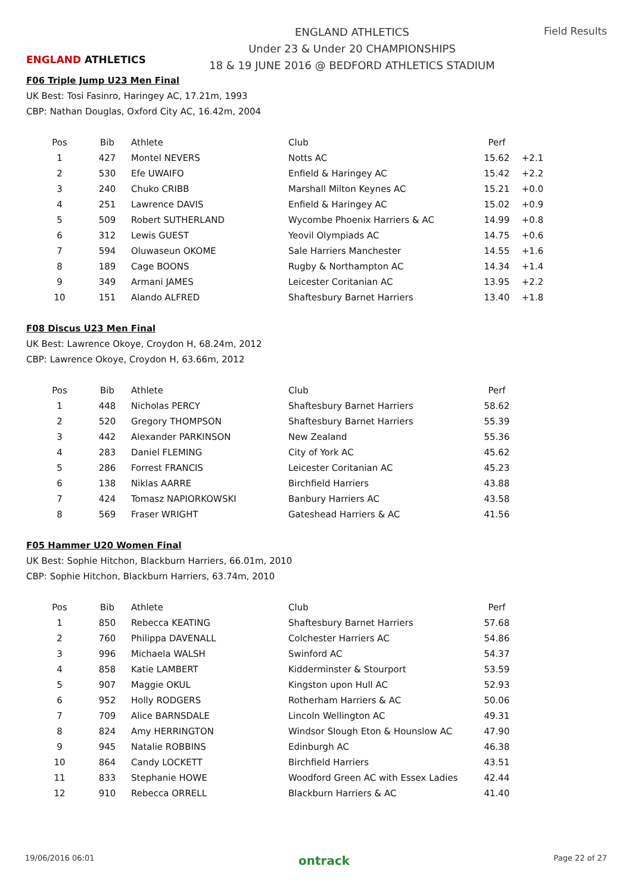ENGLAND ATHLETICS
ENGLAND ATHLETICS
Under 23 & Under 20 CHAMPIONSHIPS
18 & 19 JUNE 2016 @ BEDFORD ATHLETICS STADIUM
Field Results
F06 Triple Jump U23 Men Final
UK Best: Tosi Fasinro, Haringey AC, 17.21m, 1993
CBP: Nathan Douglas, Oxford City AC, 16.42m, 2004
| Pos | Bib | Athlete | Club | Perf | |
| --- | --- | --- | --- | --- | --- |
| 1 | 427 | Montel NEVERS | Notts AC | 15.62 | +2.1 |
| 2 | 530 | Efe UWAIFO | Enfield & Haringey AC | 15.42 | +2.2 |
| 3 | 240 | Chuko CRIBB | Marshall Milton Keynes AC | 15.21 | +0.0 |
| 4 | 251 | Lawrence DAVIS | Enfield & Haringey AC | 15.02 | +0.9 |
| 5 | 509 | Robert SUTHERLAND | Wycombe Phoenix Harriers & AC | 14.99 | +0.8 |
| 6 | 312 | Lewis GUEST | Yeovil Olympiads AC | 14.75 | +0.6 |
| 7 | 594 | Oluwaseun OKOME | Sale Harriers Manchester | 14.55 | +1.6 |
| 8 | 189 | Cage BOONS | Rugby & Northampton AC | 14.34 | +1.4 |
| 9 | 349 | Armani JAMES | Leicester Coritanian AC | 13.95 | +2.2 |
| 10 | 151 | Alando ALFRED | Shaftesbury Barnet Harriers | 13.40 | +1.8 |
F08 Discus U23 Men Final
UK Best: Lawrence Okoye, Croydon H, 68.24m, 2012
CBP: Lawrence Okoye, Croydon H, 63.66m, 2012
| Pos | Bib | Athlete | Club | Perf |
| --- | --- | --- | --- | --- |
| 1 | 448 | Nicholas PERCY | Shaftesbury Barnet Harriers | 58.62 |
| 2 | 520 | Gregory THOMPSON | Shaftesbury Barnet Harriers | 55.39 |
| 3 | 442 | Alexander PARKINSON | New Zealand | 55.36 |
| 4 | 283 | Daniel FLEMING | City of York AC | 45.62 |
| 5 | 286 | Forrest FRANCIS | Leicester Coritanian AC | 45.23 |
| 6 | 138 | Niklas AARRE | Birchfield Harriers | 43.88 |
| 7 | 424 | Tomasz NAPIORKOWSKI | Banbury Harriers AC | 43.58 |
| 8 | 569 | Fraser WRIGHT | Gateshead Harriers & AC | 41.56 |
F05 Hammer U20 Women Final
UK Best: Sophie Hitchon, Blackburn Harriers, 66.01m, 2010
CBP: Sophie Hitchon, Blackburn Harriers, 63.74m, 2010
| Pos | Bib | Athlete | Club | Perf |
| --- | --- | --- | --- | --- |
| 1 | 850 | Rebecca KEATING | Shaftesbury Barnet Harriers | 57.68 |
| 2 | 760 | Philippa DAVENALL | Colchester Harriers AC | 54.86 |
| 3 | 996 | Michaela WALSH | Swinford AC | 54.37 |
| 4 | 858 | Katie LAMBERT | Kidderminster & Stourport | 53.59 |
| 5 | 907 | Maggie OKUL | Kingston upon Hull AC | 52.93 |
| 6 | 952 | Holly RODGERS | Rotherham Harriers & AC | 50.06 |
| 7 | 709 | Alice BARNSDALE | Lincoln Wellington AC | 49.31 |
| 8 | 824 | Amy HERRINGTON | Windsor Slough Eton & Hounslow AC | 47.90 |
| 9 | 945 | Natalie ROBBINS | Edinburgh AC | 46.38 |
| 10 | 864 | Candy LOCKETT | Birchfield Harriers | 43.51 |
| 11 | 833 | Stephanie HOWE | Woodford Green AC with Essex Ladies | 42.44 |
| 12 | 910 | Rebecca ORRELL | Blackburn Harriers & AC | 41.40 |
19/06/2016 06:01 ontrack Page 22 of 27